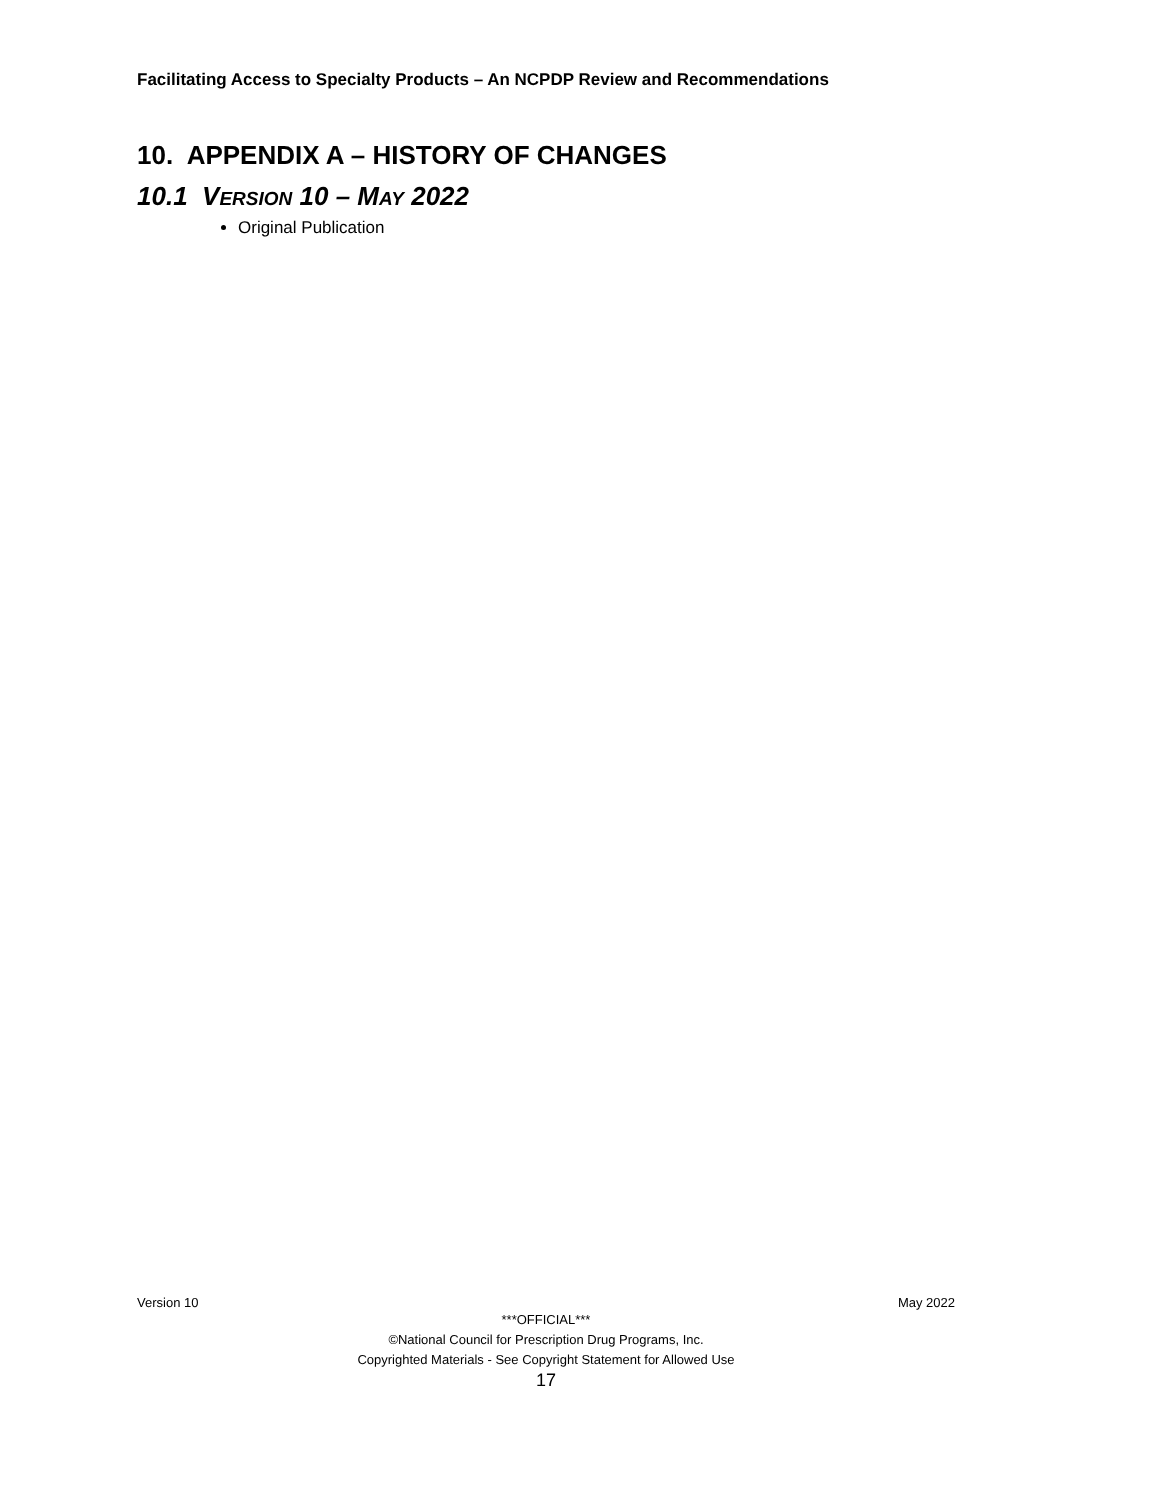Facilitating Access to Specialty Products – An NCPDP Review and Recommendations
10. APPENDIX A – HISTORY OF CHANGES
10.1 VERSION 10 – MAY 2022
Original Publication
Version 10 May 2022
***OFFICIAL***
©National Council for Prescription Drug Programs, Inc.
Copyrighted Materials - See Copyright Statement for Allowed Use
17